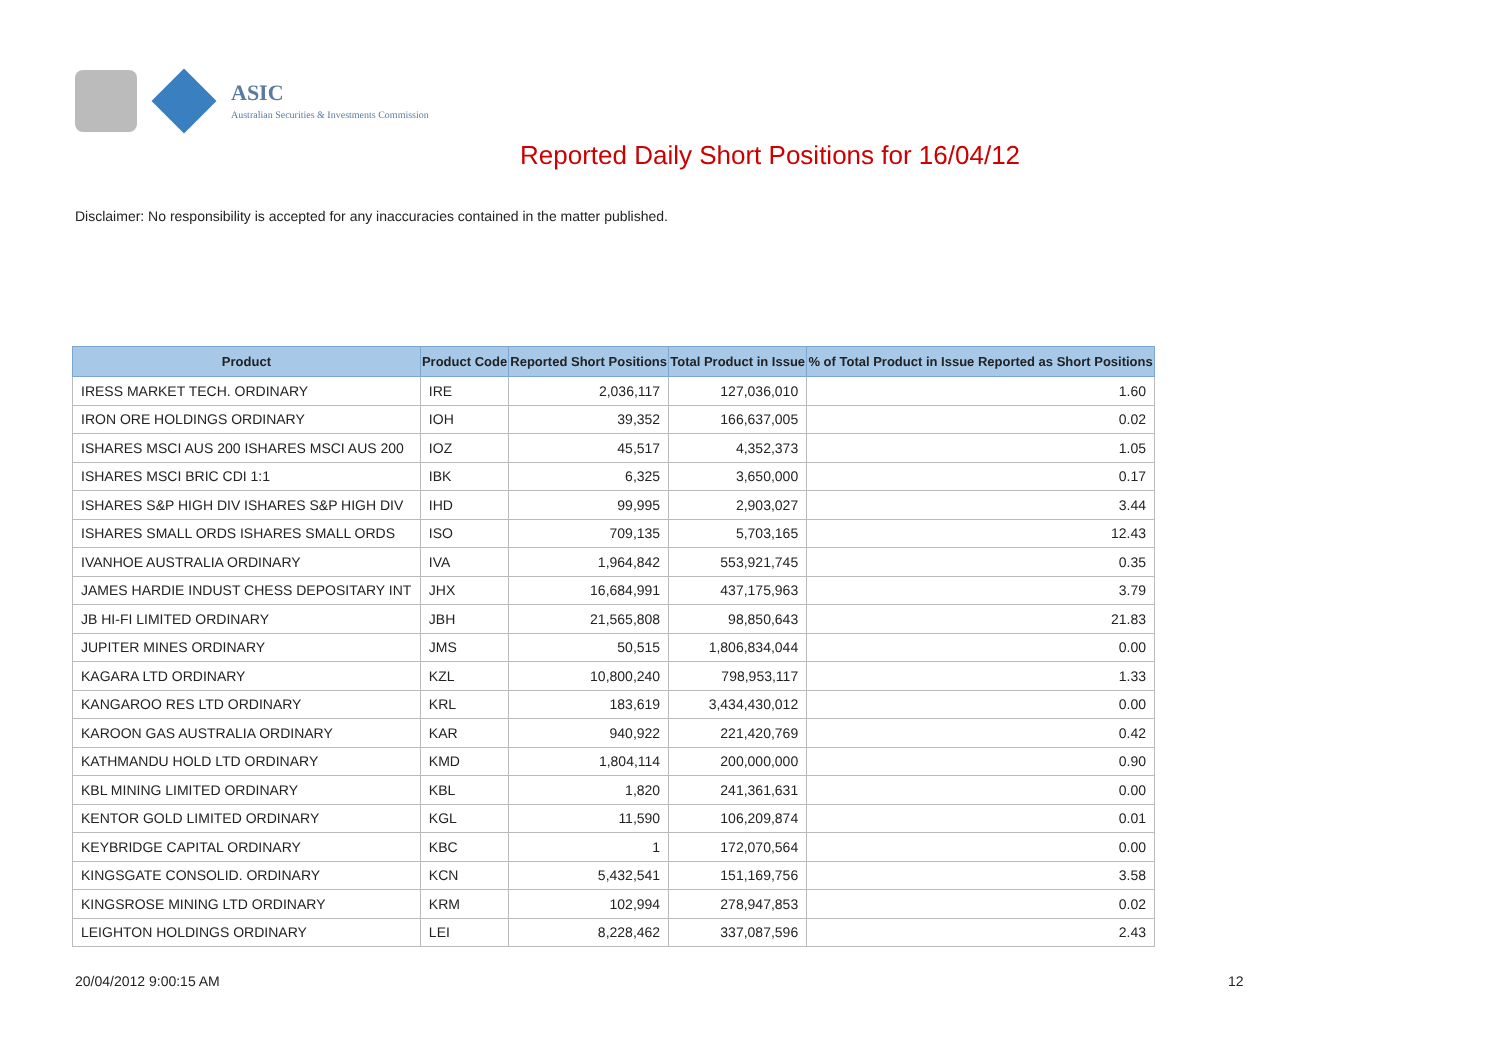ASIC
Australian Securities & Investments Commission
Reported Daily Short Positions for 16/04/12
Disclaimer: No responsibility is accepted for any inaccuracies contained in the matter published.
| Product | Product Code | Reported Short Positions | Total Product in Issue | % of Total Product in Issue Reported as Short Positions |
| --- | --- | --- | --- | --- |
| IRESS MARKET TECH. ORDINARY | IRE | 2,036,117 | 127,036,010 | 1.60 |
| IRON ORE HOLDINGS ORDINARY | IOH | 39,352 | 166,637,005 | 0.02 |
| ISHARES MSCI AUS 200 ISHARES MSCI AUS 200 | IOZ | 45,517 | 4,352,373 | 1.05 |
| ISHARES MSCI BRIC CDI 1:1 | IBK | 6,325 | 3,650,000 | 0.17 |
| ISHARES S&P HIGH DIV ISHARES S&P HIGH DIV | IHD | 99,995 | 2,903,027 | 3.44 |
| ISHARES SMALL ORDS ISHARES SMALL ORDS | ISO | 709,135 | 5,703,165 | 12.43 |
| IVANHOE AUSTRALIA ORDINARY | IVA | 1,964,842 | 553,921,745 | 0.35 |
| JAMES HARDIE INDUST CHESS DEPOSITARY INT | JHX | 16,684,991 | 437,175,963 | 3.79 |
| JB HI-FI LIMITED ORDINARY | JBH | 21,565,808 | 98,850,643 | 21.83 |
| JUPITER MINES ORDINARY | JMS | 50,515 | 1,806,834,044 | 0.00 |
| KAGARA LTD ORDINARY | KZL | 10,800,240 | 798,953,117 | 1.33 |
| KANGAROO RES LTD ORDINARY | KRL | 183,619 | 3,434,430,012 | 0.00 |
| KAROON GAS AUSTRALIA ORDINARY | KAR | 940,922 | 221,420,769 | 0.42 |
| KATHMANDU HOLD LTD ORDINARY | KMD | 1,804,114 | 200,000,000 | 0.90 |
| KBL MINING LIMITED ORDINARY | KBL | 1,820 | 241,361,631 | 0.00 |
| KENTOR GOLD LIMITED ORDINARY | KGL | 11,590 | 106,209,874 | 0.01 |
| KEYBRIDGE CAPITAL ORDINARY | KBC | 1 | 172,070,564 | 0.00 |
| KINGSGATE CONSOLID. ORDINARY | KCN | 5,432,541 | 151,169,756 | 3.58 |
| KINGSROSE MINING LTD ORDINARY | KRM | 102,994 | 278,947,853 | 0.02 |
| LEIGHTON HOLDINGS ORDINARY | LEI | 8,228,462 | 337,087,596 | 2.43 |
20/04/2012 9:00:15 AM 12